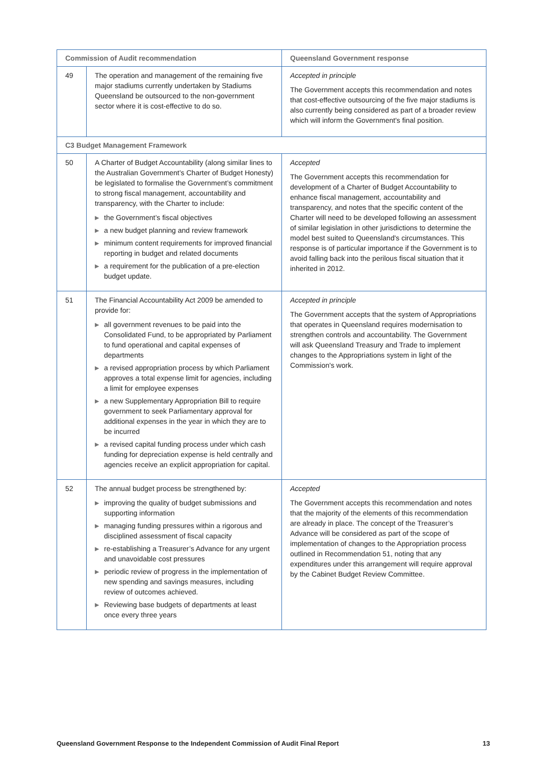| Commission of Audit recommendation | | Queensland Government response |
| --- | --- | --- |
| 49 | The operation and management of the remaining five major stadiums currently undertaken by Stadiums Queensland be outsourced to the non-government sector where it is cost-effective to do so. | Accepted in principle The Government accepts this recommendation and notes that cost-effective outsourcing of the five major stadiums is also currently being considered as part of a broader review which will inform the Government's final position. |
| C3 Budget Management Framework | | |
| 50 | A Charter of Budget Accountability (along similar lines to the Australian Government’s Charter of Budget Honesty) be legislated to formalise the Government’s commitment to strong fiscal management, accountability and transparency, with the Charter to include: ▶ the Government’s fiscal objectives ▶ a new budget planning and review framework ▶ minimum content requirements for improved financial reporting in budget and related documents ▶ a requirement for the publication of a pre-election budget update. | Accepted The Government accepts this recommendation for development of a Charter of Budget Accountability to enhance fiscal management, accountability and transparency, and notes that the specific content of the Charter will need to be developed following an assessment of similar legislation in other jurisdictions to determine the model best suited to Queensland's circumstances. This response is of particular importance if the Government is to avoid falling back into the perilous fiscal situation that it inherited in 2012. |
| 51 | The Financial Accountability Act 2009 be amended to provide for: ▶ all government revenues to be paid into the Consolidated Fund, to be appropriated by Parliament to fund operational and capital expenses of departments ▶ a revised appropriation process by which Parliament approves a total expense limit for agencies, including a limit for employee expenses ▶ a new Supplementary Appropriation Bill to require government to seek Parliamentary approval for additional expenses in the year in which they are to be incurred ▶ a revised capital funding process under which cash funding for depreciation expense is held centrally and agencies receive an explicit appropriation for capital. | Accepted in principle The Government accepts that the system of Appropriations that operates in Queensland requires modernisation to strengthen controls and accountability. The Government will ask Queensland Treasury and Trade to implement changes to the Appropriations system in light of the Commission's work. |
| 52 | The annual budget process be strengthened by: ▶ improving the quality of budget submissions and supporting information ▶ managing funding pressures within a rigorous and disciplined assessment of fiscal capacity ▶ re-establishing a Treasurer’s Advance for any urgent and unavoidable cost pressures ▶ periodic review of progress in the implementation of new spending and savings measures, including review of outcomes achieved. ▶ Reviewing base budgets of departments at least once every three years | Accepted The Government accepts this recommendation and notes that the majority of the elements of this recommendation are already in place. The concept of the Treasurer’s Advance will be considered as part of the scope of implementation of changes to the Appropriation process outlined in Recommendation 51, noting that any expenditures under this arrangement will require approval by the Cabinet Budget Review Committee. |
Queensland Government Response to the Independent Commission of Audit Final Report 13